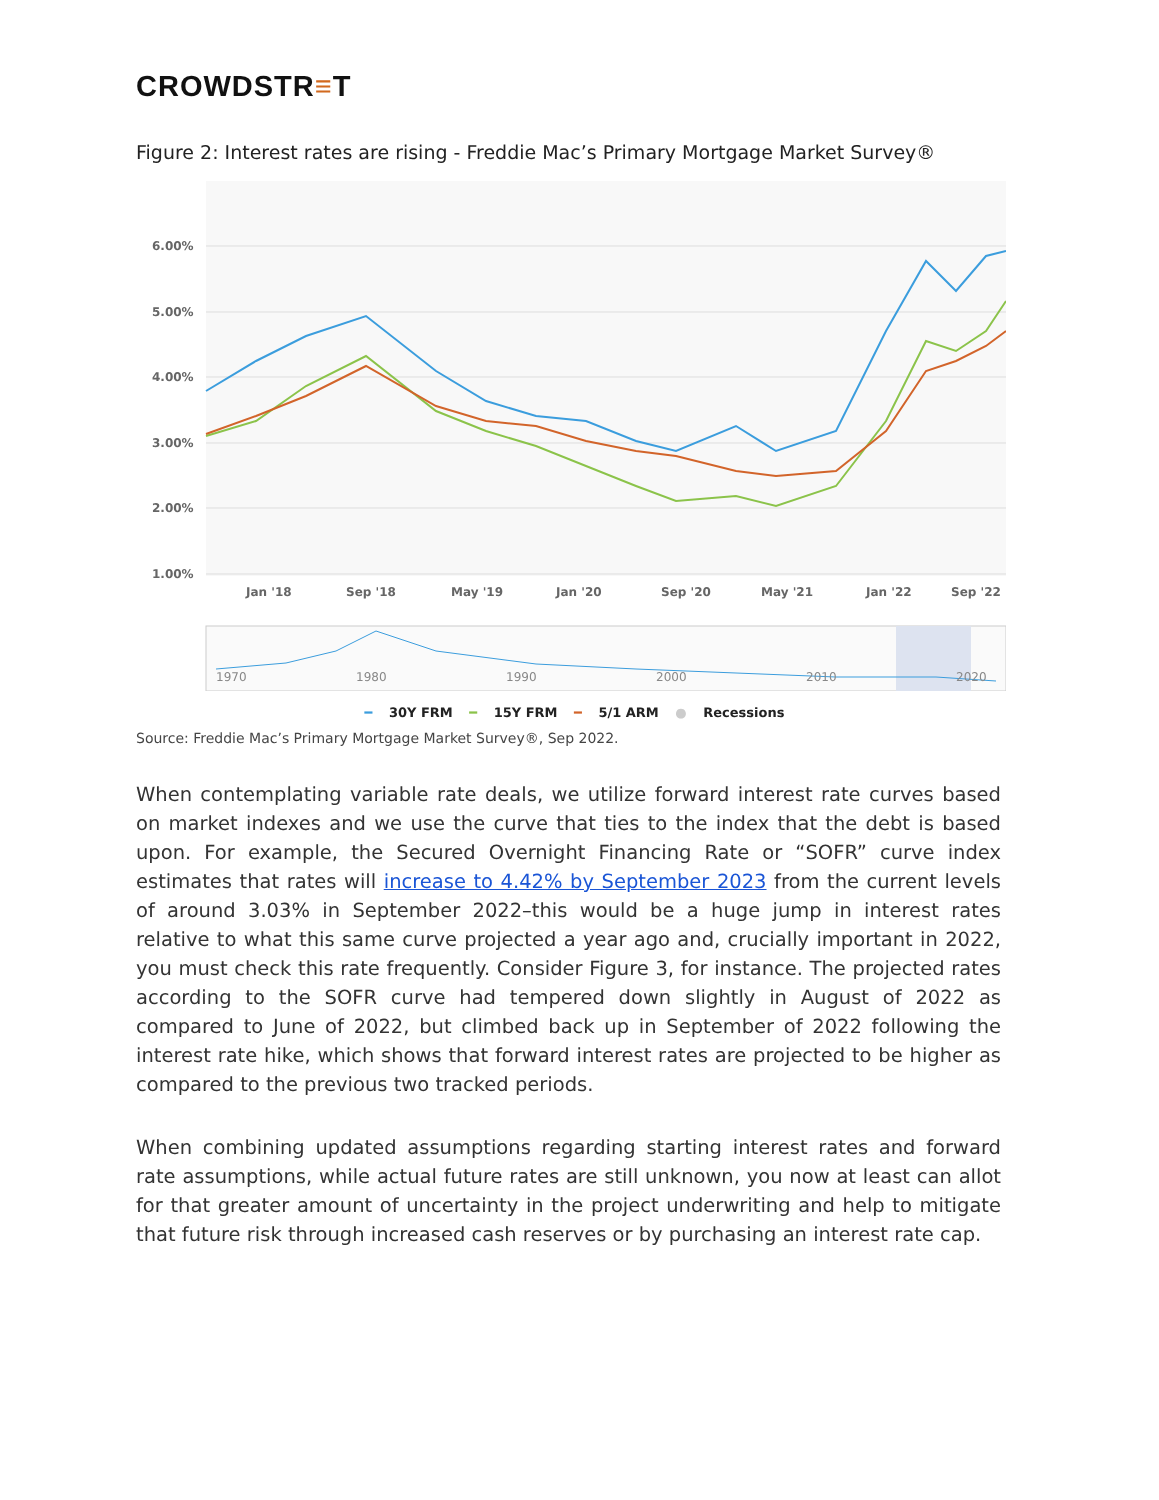CROWDSTR≡T
Figure 2: Interest rates are rising - Freddie Mac’s Primary Mortgage Market Survey®
6.00%
5.00%
4.00%
3.00%
2.00%
1.00%
Jan '18
Sep '18
May '19
Jan '20
Sep '20
May '21
Jan '22
Sep '22
1970
1980
1990
2000
2010
2020
━ 30Y FRM ━ 15Y FRM ━ 5/1 ARM ● Recessions
Source: Freddie Mac’s Primary Mortgage Market Survey®, Sep 2022.
When contemplating variable rate deals, we utilize forward interest rate curves based on market indexes and we use the curve that ties to the index that the debt is based upon. For example, the Secured Overnight Financing Rate or “SOFR” curve index estimates that rates will increase to 4.42% by September 2023 from the current levels of around 3.03% in September 2022–this would be a huge jump in interest rates relative to what this same curve projected a year ago and, crucially important in 2022, you must check this rate frequently. Consider Figure 3, for instance. The projected rates according to the SOFR curve had tempered down slightly in August of 2022 as compared to June of 2022, but climbed back up in September of 2022 following the interest rate hike, which shows that forward interest rates are projected to be higher as compared to the previous two tracked periods.
When combining updated assumptions regarding starting interest rates and forward rate assumptions, while actual future rates are still unknown, you now at least can allot for that greater amount of uncertainty in the project underwriting and help to mitigate that future risk through increased cash reserves or by purchasing an interest rate cap.